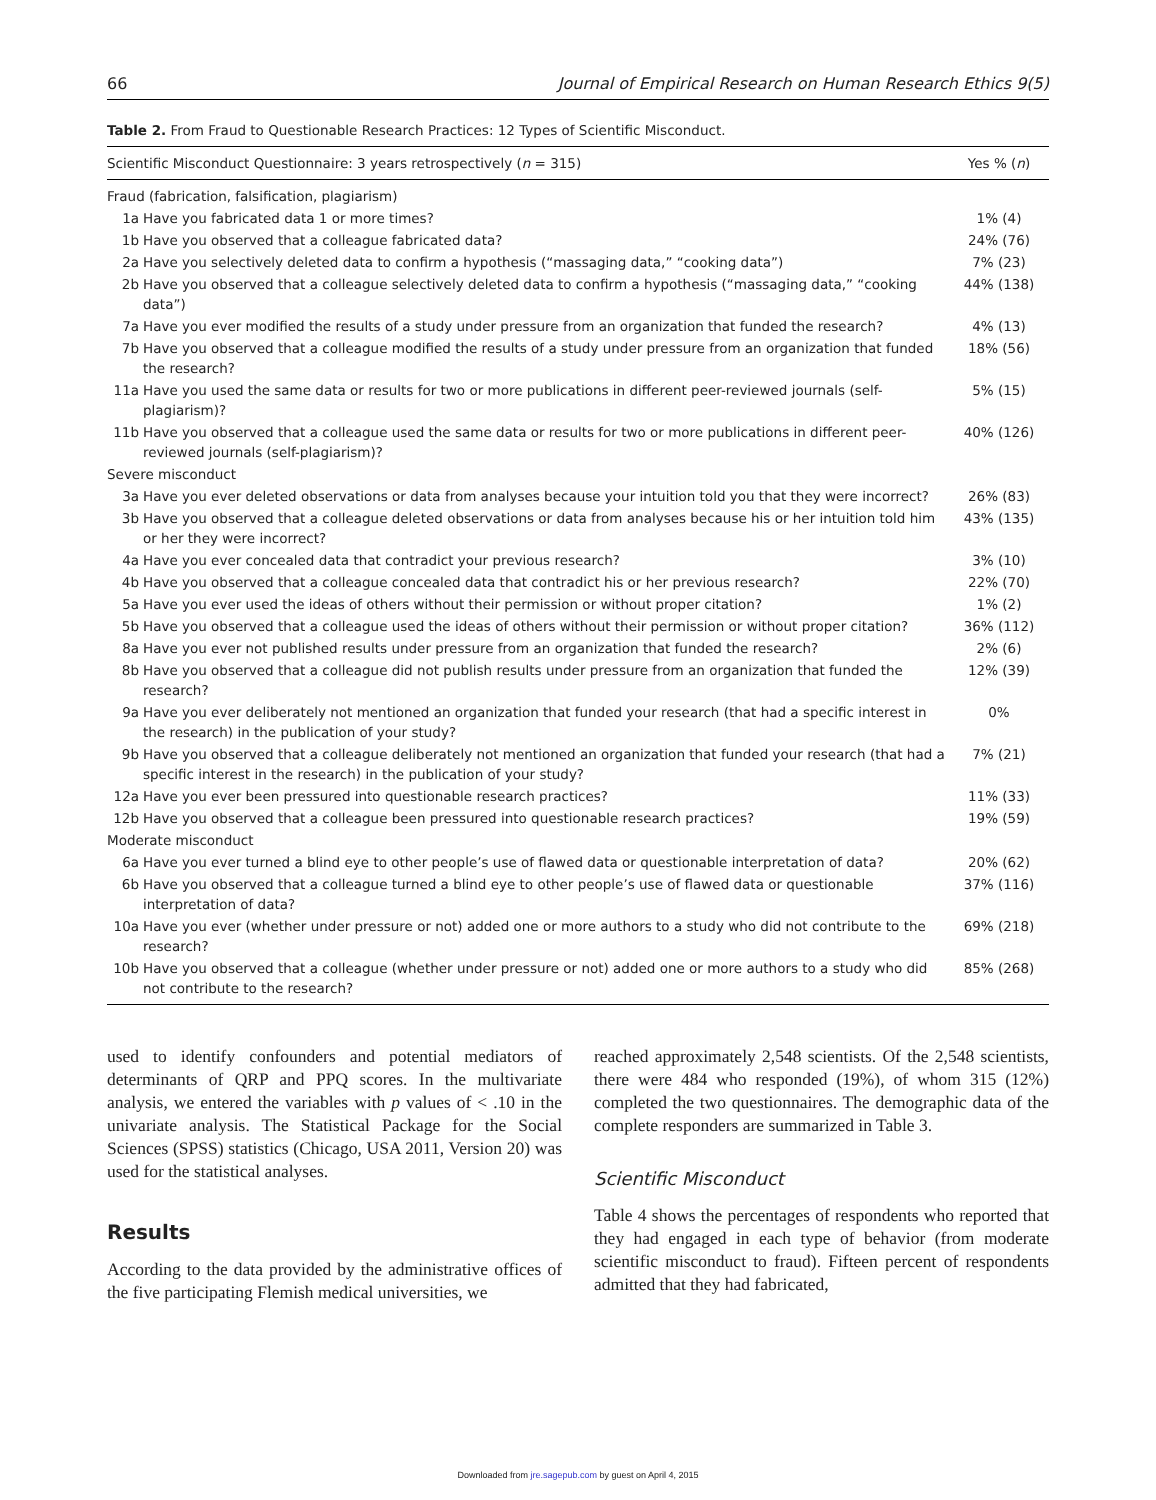66 Journal of Empirical Research on Human Research Ethics 9(5)
Table 2. From Fraud to Questionable Research Practices: 12 Types of Scientific Misconduct.
| Scientific Misconduct Questionnaire: 3 years retrospectively ( n = 315) | | Yes % ( n ) |
| --- | --- | --- |
| Fraud (fabrication, falsification, plagiarism) | | |
| 1a | Have you fabricated data 1 or more times? | 1% (4) |
| 1b | Have you observed that a colleague fabricated data? | 24% (76) |
| 2a | Have you selectively deleted data to confirm a hypothesis (“massaging data,” “cooking data”) | 7% (23) |
| 2b | Have you observed that a colleague selectively deleted data to confirm a hypothesis (“massaging data,” “cooking data”) | 44% (138) |
| 7a | Have you ever modified the results of a study under pressure from an organization that funded the research? | 4% (13) |
| 7b | Have you observed that a colleague modified the results of a study under pressure from an organization that funded the research? | 18% (56) |
| 11a | Have you used the same data or results for two or more publications in different peer-reviewed journals (self-plagiarism)? | 5% (15) |
| 11b | Have you observed that a colleague used the same data or results for two or more publications in different peer-reviewed journals (self-plagiarism)? | 40% (126) |
| Severe misconduct | | |
| 3a | Have you ever deleted observations or data from analyses because your intuition told you that they were incorrect? | 26% (83) |
| 3b | Have you observed that a colleague deleted observations or data from analyses because his or her intuition told him or her they were incorrect? | 43% (135) |
| 4a | Have you ever concealed data that contradict your previous research? | 3% (10) |
| 4b | Have you observed that a colleague concealed data that contradict his or her previous research? | 22% (70) |
| 5a | Have you ever used the ideas of others without their permission or without proper citation? | 1% (2) |
| 5b | Have you observed that a colleague used the ideas of others without their permission or without proper citation? | 36% (112) |
| 8a | Have you ever not published results under pressure from an organization that funded the research? | 2% (6) |
| 8b | Have you observed that a colleague did not publish results under pressure from an organization that funded the research? | 12% (39) |
| 9a | Have you ever deliberately not mentioned an organization that funded your research (that had a specific interest in the research) in the publication of your study? | 0% |
| 9b | Have you observed that a colleague deliberately not mentioned an organization that funded your research (that had a specific interest in the research) in the publication of your study? | 7% (21) |
| 12a | Have you ever been pressured into questionable research practices? | 11% (33) |
| 12b | Have you observed that a colleague been pressured into questionable research practices? | 19% (59) |
| Moderate misconduct | | |
| 6a | Have you ever turned a blind eye to other people’s use of flawed data or questionable interpretation of data? | 20% (62) |
| 6b | Have you observed that a colleague turned a blind eye to other people’s use of flawed data or questionable interpretation of data? | 37% (116) |
| 10a | Have you ever (whether under pressure or not) added one or more authors to a study who did not contribute to the research? | 69% (218) |
| 10b | Have you observed that a colleague (whether under pressure or not) added one or more authors to a study who did not contribute to the research? | 85% (268) |
used to identify confounders and potential mediators of determinants of QRP and PPQ scores. In the multivariate analysis, we entered the variables with p values of < .10 in the univariate analysis. The Statistical Package for the Social Sciences (SPSS) statistics (Chicago, USA 2011, Version 20) was used for the statistical analyses.
Results
According to the data provided by the administrative offices of the five participating Flemish medical universities, we
reached approximately 2,548 scientists. Of the 2,548 scientists, there were 484 who responded (19%), of whom 315 (12%) completed the two questionnaires. The demographic data of the complete responders are summarized in Table 3.
Scientific Misconduct
Table 4 shows the percentages of respondents who reported that they had engaged in each type of behavior (from moderate scientific misconduct to fraud). Fifteen percent of respondents admitted that they had fabricated,
Downloaded from jre.sagepub.com by guest on April 4, 2015